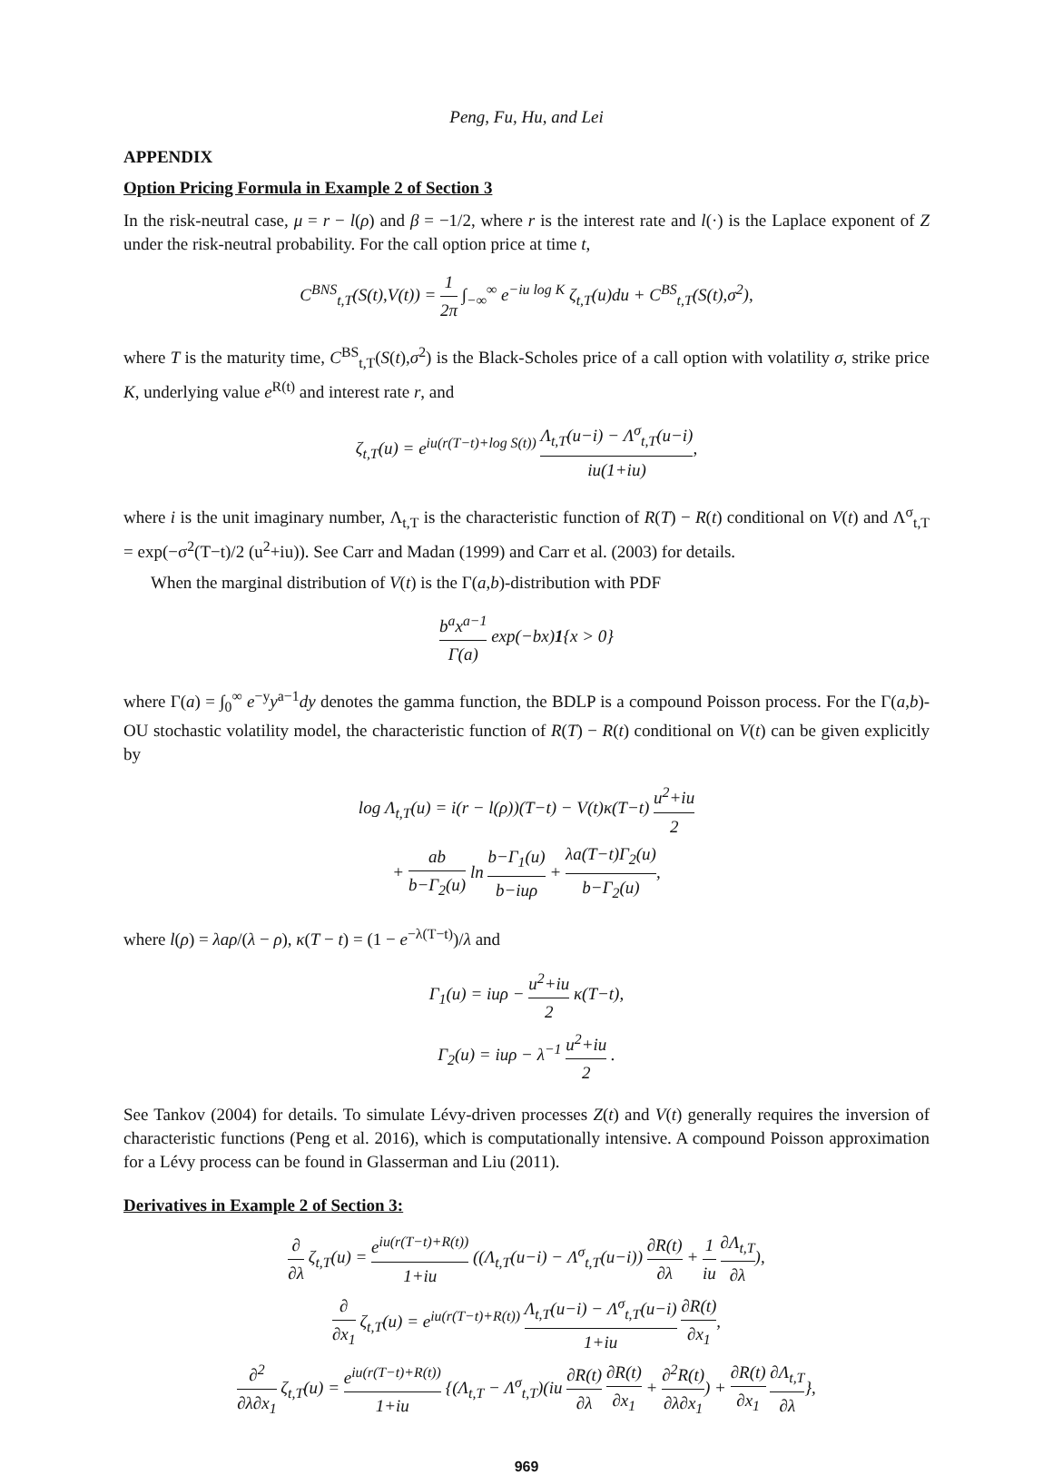Peng, Fu, Hu, and Lei
APPENDIX
Option Pricing Formula in Example 2 of Section 3
In the risk-neutral case, μ = r − l(ρ) and β = −1/2, where r is the interest rate and l(·) is the Laplace exponent of Z under the risk-neutral probability. For the call option price at time t,
C<sup>BNS</sup><sub>t,T</sub>(S(t),V(t)) = 1 2π ∫<sub>−∞</sub><sup>∞</sup> e<sup>−iu log K</sup> ζ<sub>t,T</sub>(u)du + C<sup>BS</sup><sub>t,T</sub>(S(t),σ<sup>2</sup>),
where T is the maturity time, C<sup>BS</sup><sub>t,T</sub>(S(t),σ<sup>2</sup>) is the Black-Scholes price of a call option with volatility σ, strike price K, underlying value e<sup>R(t)</sup> and interest rate r, and
ζ<sub>t,T</sub>(u) = e<sup>iu(r(T−t)+log S(t))</sup> Λ<sub>t,T</sub>(u−i) − Λ<sup>σ</sup><sub>t,T</sub>(u−i) iu(1+iu),
where i is the unit imaginary number, Λ<sub>t,T</sub> is the characteristic function of R(T) − R(t) conditional on V(t) and Λ<sup>σ</sup><sub>t,T</sub> = exp(−σ<sup>2</sup>(T−t)/2 (u<sup>2</sup>+iu)). See Carr and Madan (1999) and Carr et al. (2003) for details.
When the marginal distribution of V(t) is the Γ(a,b)-distribution with PDF
b<sup>a</sup>x<sup>a−1</sup> Γ(a) exp(−bx)1{x > 0}
where Γ(a) = ∫<sub>0</sub><sup>∞</sup> e<sup>−y</sup>y<sup>a−1</sup>dy denotes the gamma function, the BDLP is a compound Poisson process. For the Γ(a,b)-OU stochastic volatility model, the characteristic function of R(T) − R(t) conditional on V(t) can be given explicitly by
log Λ<sub>t,T</sub>(u) = i(r − l(ρ))(T−t) − V(t)κ(T−t) u<sup>2</sup>+iu 2
+ ab b−Γ<sub>2</sub>(u) ln b−Γ<sub>1</sub>(u) b−iuρ + λa(T−t)Γ<sub>2</sub>(u) b−Γ<sub>2</sub>(u),
where l(ρ) = λaρ/(λ − ρ), κ(T − t) = (1 − e<sup>−λ(T−t)</sup>)/λ and
Γ<sub>1</sub>(u) = iuρ − u<sup>2</sup>+iu 2 κ(T−t),
Γ<sub>2</sub>(u) = iuρ − λ<sup>−1</sup> u<sup>2</sup>+iu 2 .
See Tankov (2004) for details. To simulate Lévy-driven processes Z(t) and V(t) generally requires the inversion of characteristic functions (Peng et al. 2016), which is computationally intensive. A compound Poisson approximation for a Lévy process can be found in Glasserman and Liu (2011).
Derivatives in Example 2 of Section 3:
∂ ∂λ ζ<sub>t,T</sub>(u) = e<sup>iu(r(T−t)+R(t))</sup> 1+iu ((Λ<sub>t,T</sub>(u−i) − Λ<sup>σ</sup><sub>t,T</sub>(u−i)) ∂R(t) ∂λ + 1 iu ∂Λ<sub>t,T</sub> ∂λ),
∂ ∂x<sub>1</sub> ζ<sub>t,T</sub>(u) = e<sup>iu(r(T−t)+R(t))</sup> Λ<sub>t,T</sub>(u−i) − Λ<sup>σ</sup><sub>t,T</sub>(u−i) 1+iu ∂R(t) ∂x<sub>1</sub>,
∂<sup>2</sup> ∂λ∂x<sub>1</sub> ζ<sub>t,T</sub>(u) = e<sup>iu(r(T−t)+R(t))</sup> 1+iu {(Λ<sub>t,T</sub> − Λ<sup>σ</sup><sub>t,T</sub>)(iu ∂R(t) ∂λ ∂R(t) ∂x<sub>1</sub> + ∂<sup>2</sup>R(t) ∂λ∂x<sub>1</sub>) + ∂R(t) ∂x<sub>1</sub> ∂Λ<sub>t,T</sub> ∂λ},
969